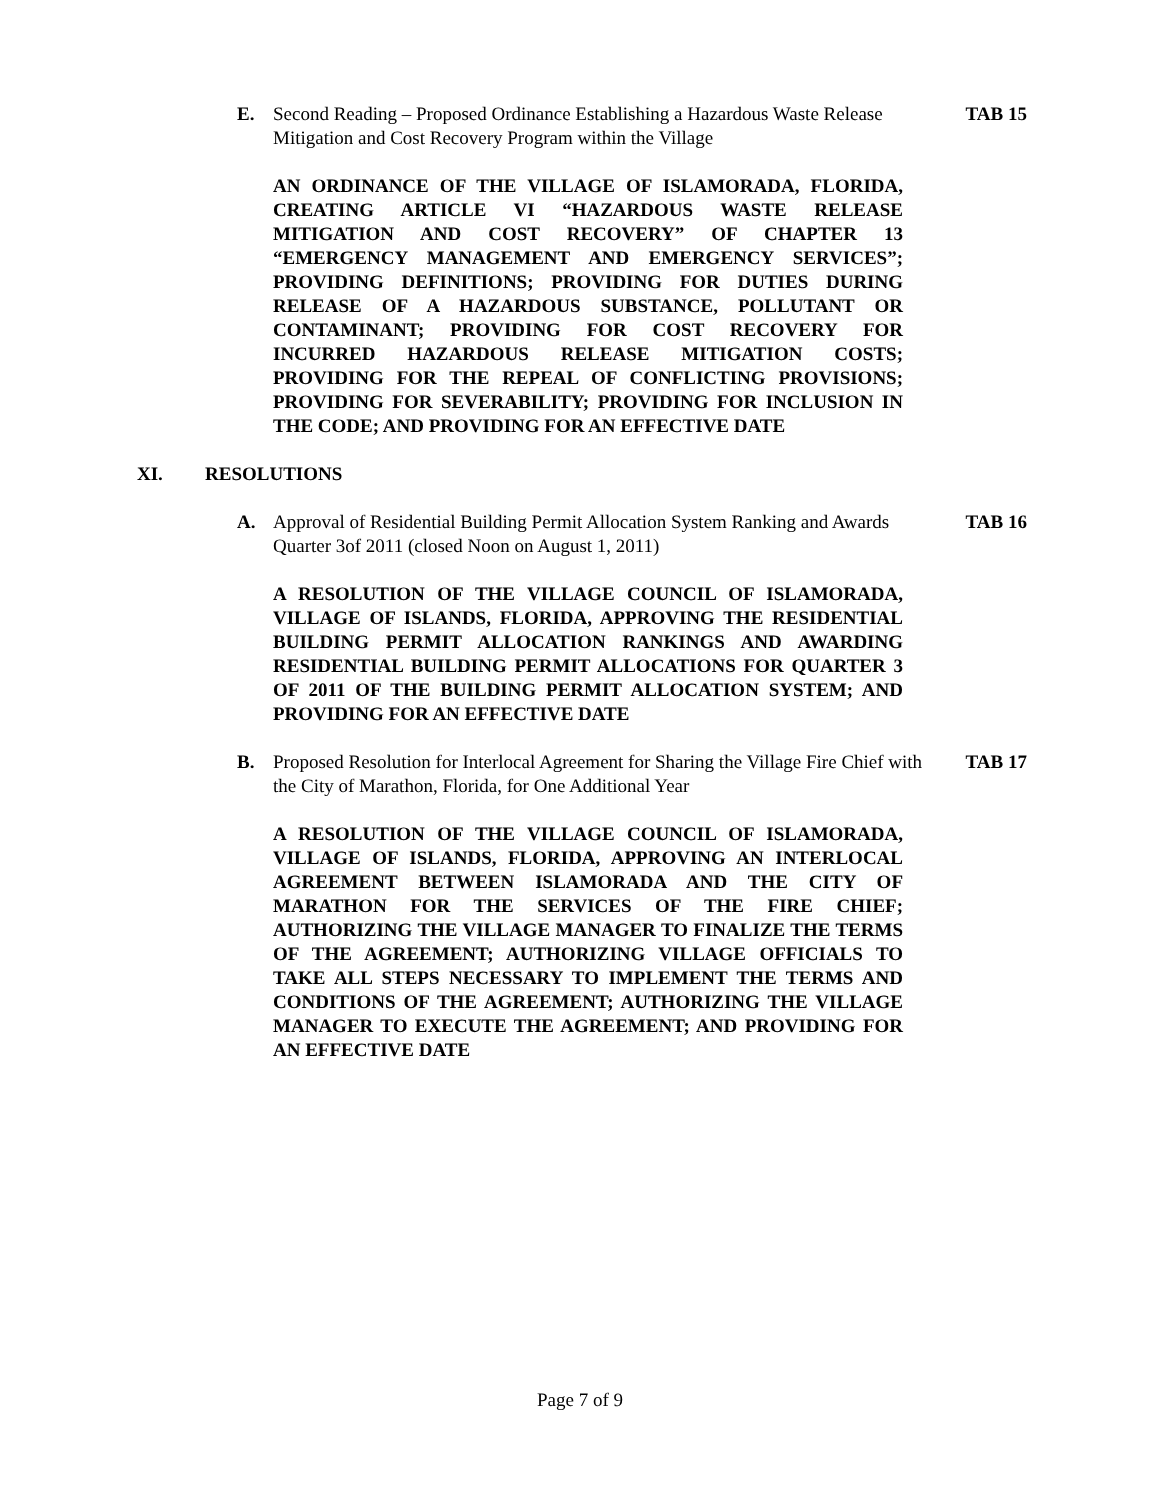E. Second Reading – Proposed Ordinance Establishing a Hazardous Waste Release Mitigation and Cost Recovery Program within the Village
TAB 15
AN ORDINANCE OF THE VILLAGE OF ISLAMORADA, FLORIDA, CREATING ARTICLE VI “HAZARDOUS WASTE RELEASE MITIGATION AND COST RECOVERY” OF CHAPTER 13 “EMERGENCY MANAGEMENT AND EMERGENCY SERVICES”; PROVIDING DEFINITIONS; PROVIDING FOR DUTIES DURING RELEASE OF A HAZARDOUS SUBSTANCE, POLLUTANT OR CONTAMINANT; PROVIDING FOR COST RECOVERY FOR INCURRED HAZARDOUS RELEASE MITIGATION COSTS; PROVIDING FOR THE REPEAL OF CONFLICTING PROVISIONS; PROVIDING FOR SEVERABILITY; PROVIDING FOR INCLUSION IN THE CODE; AND PROVIDING FOR AN EFFECTIVE DATE
XI. RESOLUTIONS
A. Approval of Residential Building Permit Allocation System Ranking and Awards Quarter 3of 2011 (closed Noon on August 1, 2011)
TAB 16
A RESOLUTION OF THE VILLAGE COUNCIL OF ISLAMORADA, VILLAGE OF ISLANDS, FLORIDA, APPROVING THE RESIDENTIAL BUILDING PERMIT ALLOCATION RANKINGS AND AWARDING RESIDENTIAL BUILDING PERMIT ALLOCATIONS FOR QUARTER 3 OF 2011 OF THE BUILDING PERMIT ALLOCATION SYSTEM; AND PROVIDING FOR AN EFFECTIVE DATE
B. Proposed Resolution for Interlocal Agreement for Sharing the Village Fire Chief with the City of Marathon, Florida, for One Additional Year
TAB 17
A RESOLUTION OF THE VILLAGE COUNCIL OF ISLAMORADA, VILLAGE OF ISLANDS, FLORIDA, APPROVING AN INTERLOCAL AGREEMENT BETWEEN ISLAMORADA AND THE CITY OF MARATHON FOR THE SERVICES OF THE FIRE CHIEF; AUTHORIZING THE VILLAGE MANAGER TO FINALIZE THE TERMS OF THE AGREEMENT; AUTHORIZING VILLAGE OFFICIALS TO TAKE ALL STEPS NECESSARY TO IMPLEMENT THE TERMS AND CONDITIONS OF THE AGREEMENT; AUTHORIZING THE VILLAGE MANAGER TO EXECUTE THE AGREEMENT; AND PROVIDING FOR AN EFFECTIVE DATE
Page 7 of 9